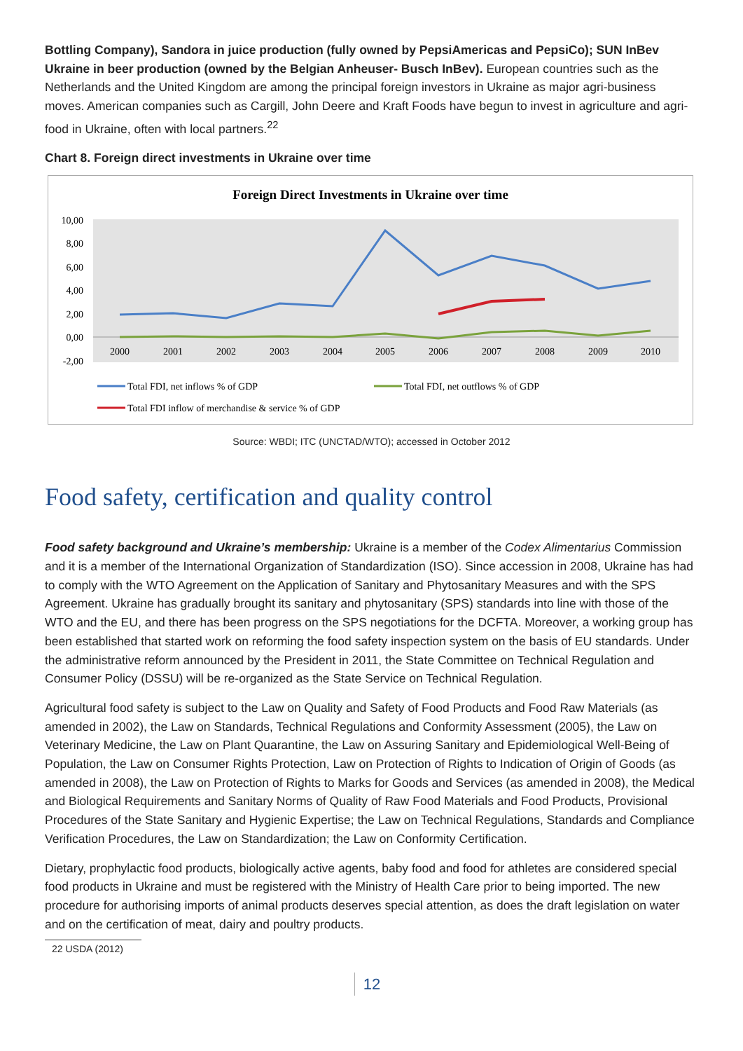Bottling Company), Sandora in juice production (fully owned by PepsiAmericas and PepsiCo); SUN InBev Ukraine in beer production (owned by the Belgian Anheuser- Busch InBev). European countries such as the Netherlands and the United Kingdom are among the principal foreign investors in Ukraine as major agri-business moves. American companies such as Cargill, John Deere and Kraft Foods have begun to invest in agriculture and agri-food in Ukraine, often with local partners.<sup>22</sup>
Chart 8. Foreign direct investments in Ukraine over time
Foreign Direct Investments in Ukraine over time
10,00
8,00
6,00
4,00
2,00
0,00
-2,00
2000
2001
2002
2003
2004
2005
2006
2007
2008
2009
2010
Total FDI, net inflows % of GDP
Total FDI, net outflows % of GDP
Total FDI inflow of merchandise & service % of GDP
Source: WBDI; ITC (UNCTAD/WTO); accessed in October 2012
Food safety, certification and quality control
Food safety background and Ukraine’s membership: Ukraine is a member of the Codex Alimentarius Commission and it is a member of the International Organization of Standardization (ISO). Since accession in 2008, Ukraine has had to comply with the WTO Agreement on the Application of Sanitary and Phytosanitary Measures and with the SPS Agreement. Ukraine has gradually brought its sanitary and phytosanitary (SPS) standards into line with those of the WTO and the EU, and there has been progress on the SPS negotiations for the DCFTA. Moreover, a working group has been established that started work on reforming the food safety inspection system on the basis of EU standards. Under the administrative reform announced by the President in 2011, the State Committee on Technical Regulation and Consumer Policy (DSSU) will be re-organized as the State Service on Technical Regulation.
Agricultural food safety is subject to the Law on Quality and Safety of Food Products and Food Raw Materials (as amended in 2002), the Law on Standards, Technical Regulations and Conformity Assessment (2005), the Law on Veterinary Medicine, the Law on Plant Quarantine, the Law on Assuring Sanitary and Epidemiological Well-Being of Population, the Law on Consumer Rights Protection, Law on Protection of Rights to Indication of Origin of Goods (as amended in 2008), the Law on Protection of Rights to Marks for Goods and Services (as amended in 2008), the Medical and Biological Requirements and Sanitary Norms of Quality of Raw Food Materials and Food Products, Provisional Procedures of the State Sanitary and Hygienic Expertise; the Law on Technical Regulations, Standards and Compliance Verification Procedures, the Law on Standardization; the Law on Conformity Certification.
Dietary, prophylactic food products, biologically active agents, baby food and food for athletes are considered special food products in Ukraine and must be registered with the Ministry of Health Care prior to being imported. The new procedure for authorising imports of animal products deserves special attention, as does the draft legislation on water and on the certification of meat, dairy and poultry products.
22 USDA (2012)
12